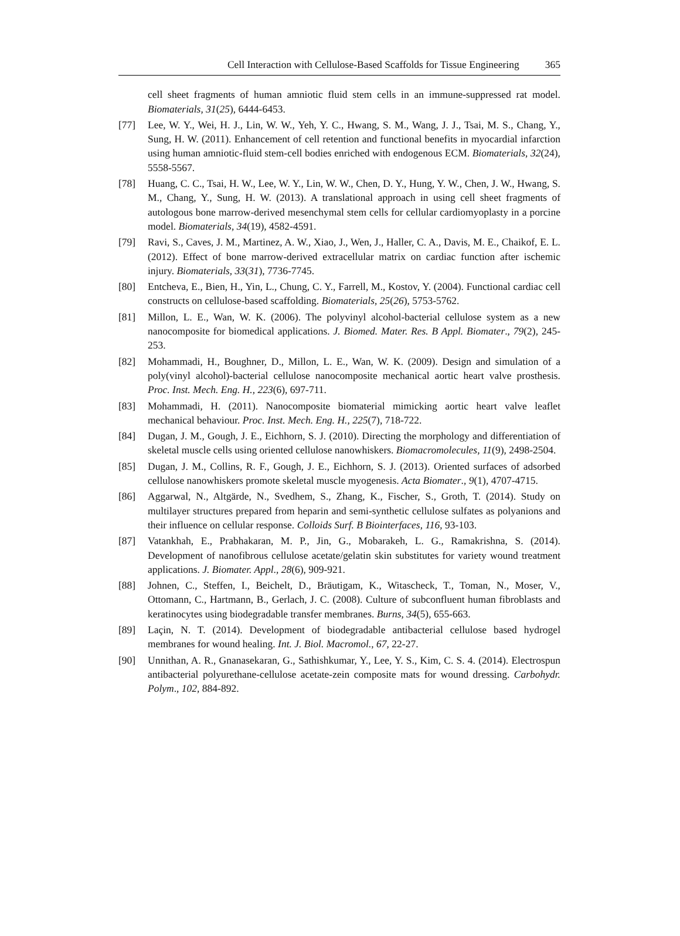Cell Interaction with Cellulose-Based Scaffolds for Tissue Engineering 365
cell sheet fragments of human amniotic fluid stem cells in an immune-suppressed rat model. Biomaterials, 31(25), 6444-6453.
[77] Lee, W. Y., Wei, H. J., Lin, W. W., Yeh, Y. C., Hwang, S. M., Wang, J. J., Tsai, M. S., Chang, Y., Sung, H. W. (2011). Enhancement of cell retention and functional benefits in myocardial infarction using human amniotic-fluid stem-cell bodies enriched with endogenous ECM. Biomaterials, 32(24), 5558-5567.
[78] Huang, C. C., Tsai, H. W., Lee, W. Y., Lin, W. W., Chen, D. Y., Hung, Y. W., Chen, J. W., Hwang, S. M., Chang, Y., Sung, H. W. (2013). A translational approach in using cell sheet fragments of autologous bone marrow-derived mesenchymal stem cells for cellular cardiomyoplasty in a porcine model. Biomaterials, 34(19), 4582-4591.
[79] Ravi, S., Caves, J. M., Martinez, A. W., Xiao, J., Wen, J., Haller, C. A., Davis, M. E., Chaikof, E. L. (2012). Effect of bone marrow-derived extracellular matrix on cardiac function after ischemic injury. Biomaterials, 33(31), 7736-7745.
[80] Entcheva, E., Bien, H., Yin, L., Chung, C. Y., Farrell, M., Kostov, Y. (2004). Functional cardiac cell constructs on cellulose-based scaffolding. Biomaterials, 25(26), 5753-5762.
[81] Millon, L. E., Wan, W. K. (2006). The polyvinyl alcohol-bacterial cellulose system as a new nanocomposite for biomedical applications. J. Biomed. Mater. Res. B Appl. Biomater., 79(2), 245-253.
[82] Mohammadi, H., Boughner, D., Millon, L. E., Wan, W. K. (2009). Design and simulation of a poly(vinyl alcohol)-bacterial cellulose nanocomposite mechanical aortic heart valve prosthesis. Proc. Inst. Mech. Eng. H., 223(6), 697-711.
[83] Mohammadi, H. (2011). Nanocomposite biomaterial mimicking aortic heart valve leaflet mechanical behaviour. Proc. Inst. Mech. Eng. H., 225(7), 718-722.
[84] Dugan, J. M., Gough, J. E., Eichhorn, S. J. (2010). Directing the morphology and differentiation of skeletal muscle cells using oriented cellulose nanowhiskers. Biomacromolecules, 11(9), 2498-2504.
[85] Dugan, J. M., Collins, R. F., Gough, J. E., Eichhorn, S. J. (2013). Oriented surfaces of adsorbed cellulose nanowhiskers promote skeletal muscle myogenesis. Acta Biomater., 9(1), 4707-4715.
[86] Aggarwal, N., Altgärde, N., Svedhem, S., Zhang, K., Fischer, S., Groth, T. (2014). Study on multilayer structures prepared from heparin and semi-synthetic cellulose sulfates as polyanions and their influence on cellular response. Colloids Surf. B Biointerfaces, 116, 93-103.
[87] Vatankhah, E., Prabhakaran, M. P., Jin, G., Mobarakeh, L. G., Ramakrishna, S. (2014). Development of nanofibrous cellulose acetate/gelatin skin substitutes for variety wound treatment applications. J. Biomater. Appl., 28(6), 909-921.
[88] Johnen, C., Steffen, I., Beichelt, D., Bräutigam, K., Witascheck, T., Toman, N., Moser, V., Ottomann, C., Hartmann, B., Gerlach, J. C. (2008). Culture of subconfluent human fibroblasts and keratinocytes using biodegradable transfer membranes. Burns, 34(5), 655-663.
[89] Laçin, N. T. (2014). Development of biodegradable antibacterial cellulose based hydrogel membranes for wound healing. Int. J. Biol. Macromol., 67, 22-27.
[90] Unnithan, A. R., Gnanasekaran, G., Sathishkumar, Y., Lee, Y. S., Kim, C. S. 4. (2014). Electrospun antibacterial polyurethane-cellulose acetate-zein composite mats for wound dressing. Carbohydr. Polym., 102, 884-892.